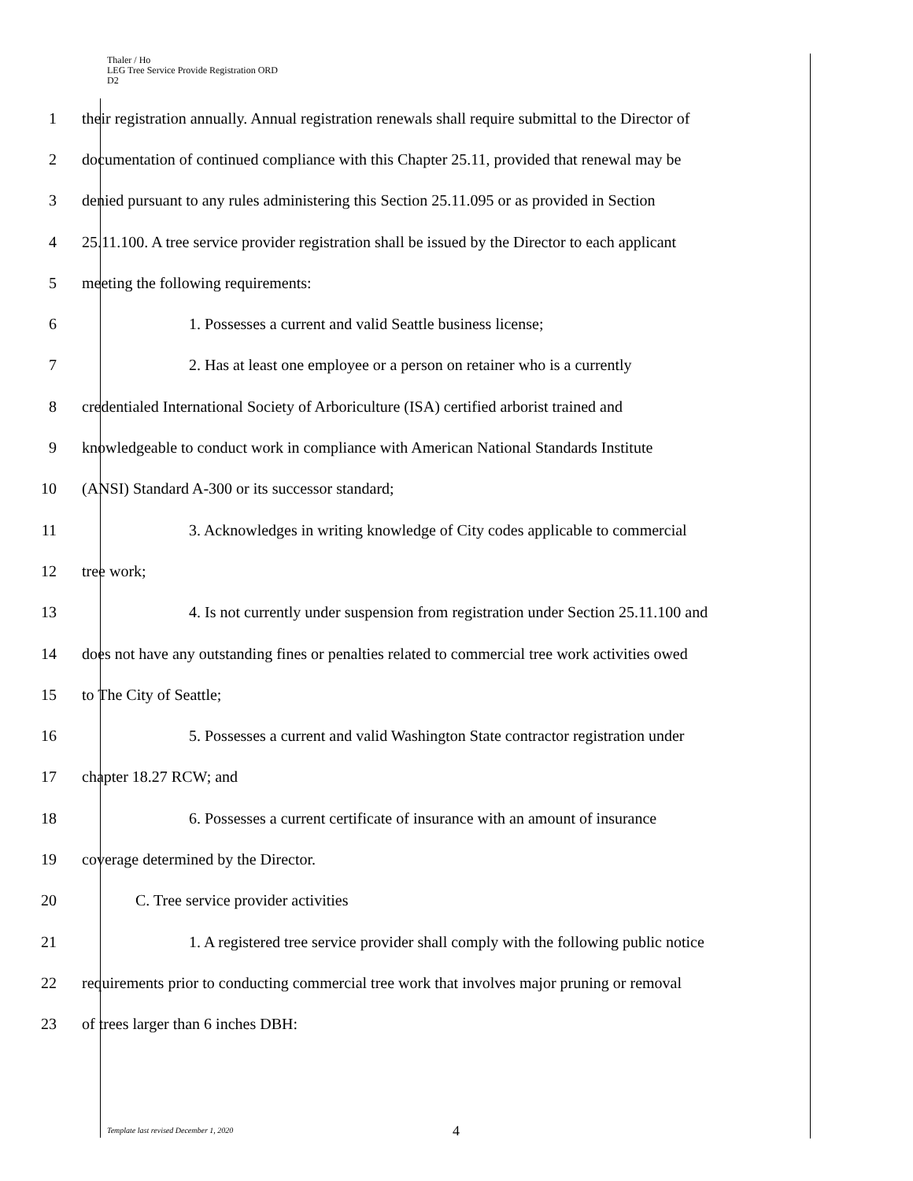Thaler / Ho
LEG Tree Service Provide Registration ORD
D2
1
their registration annually. Annual registration renewals shall require submittal to the Director of
2
documentation of continued compliance with this Chapter 25.11, provided that renewal may be
3
denied pursuant to any rules administering this Section 25.11.095 or as provided in Section
4
25.11.100. A tree service provider registration shall be issued by the Director to each applicant
5 meeting the following requirements:
6 1. Possesses a current and valid Seattle business license;
7 2. Has at least one employee or a person on retainer who is a currently
8
credentialed International Society of Arboriculture (ISA) certified arborist trained and
9
knowledgeable to conduct work in compliance with American National Standards Institute
10 (ANSI) Standard A-300 or its successor standard;
11 3. Acknowledges in writing knowledge of City codes applicable to commercial
12 tree work;
13
4. Is not currently under suspension from registration under Section 25.11.100 and
14
does not have any outstanding fines or penalties related to commercial tree work activities owed
15 to The City of Seattle;
16
5. Possesses a current and valid Washington State contractor registration under
17 chapter 18.27 RCW; and
18 6. Possesses a current certificate of insurance with an amount of insurance
19 coverage determined by the Director.
20 C. Tree service provider activities
21
1. A registered tree service provider shall comply with the following public notice
22
requirements prior to conducting commercial tree work that involves major pruning or removal
23 of trees larger than 6 inches DBH:
Template last revised December 1, 2020
4